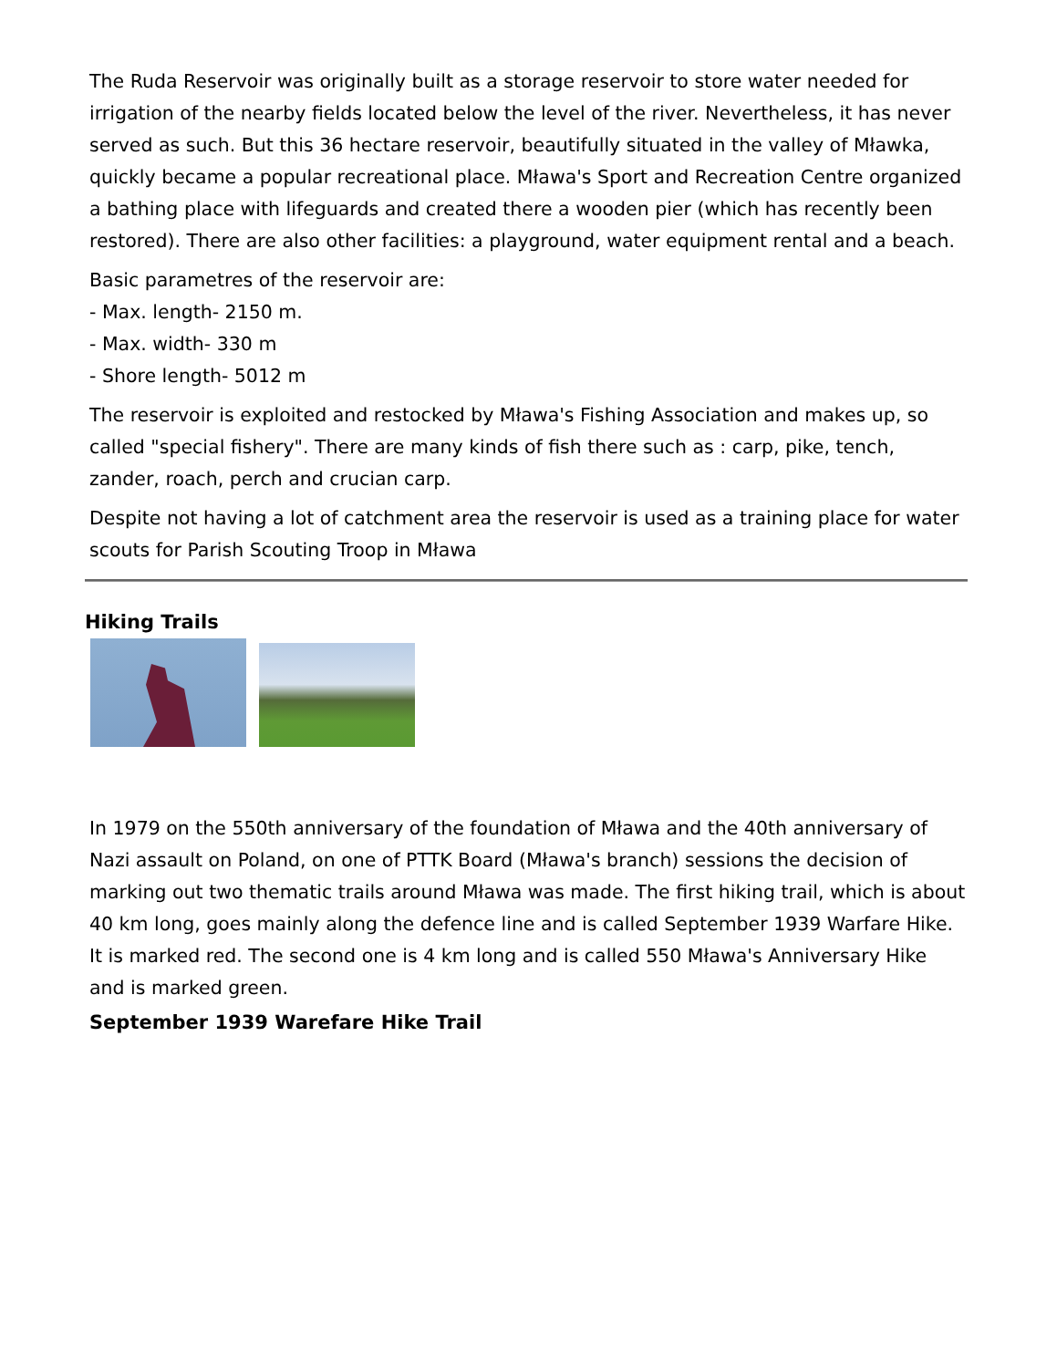The Ruda Reservoir was originally built as a storage reservoir to store water needed for irrigation of the nearby fields located below the level of the river. Nevertheless, it has never served as such. But this 36 hectare reservoir, beautifully situated in the valley of Mławka, quickly became a popular recreational place. Mława's Sport and Recreation Centre organized a bathing place with lifeguards and created there a wooden pier (which has recently been restored). There are also other facilities: a playground, water equipment rental and a beach.
Basic parametres of the reservoir are:
- Max. length- 2150 m.
- Max. width- 330 m
- Shore length- 5012 m
The reservoir is exploited and restocked by Mława's Fishing Association and makes up, so called "special fishery". There are many kinds of fish there such as : carp, pike, tench, zander, roach, perch and crucian carp.
Despite not having a lot of catchment area the reservoir is used as a training place for water scouts for Parish Scouting Troop in Mława
Hiking Trails
In 1979 on the 550th anniversary of the foundation of Mława and the 40th anniversary of Nazi assault on Poland, on one of PTTK Board (Mława's branch) sessions the decision of marking out two thematic trails around Mława was made. The first hiking trail, which is about 40 km long, goes mainly along the defence line and is called September 1939 Warfare Hike. It is marked red. The second one is 4 km long and is called 550 Mława's Anniversary Hike and is marked green.
September 1939 Warefare Hike Trail